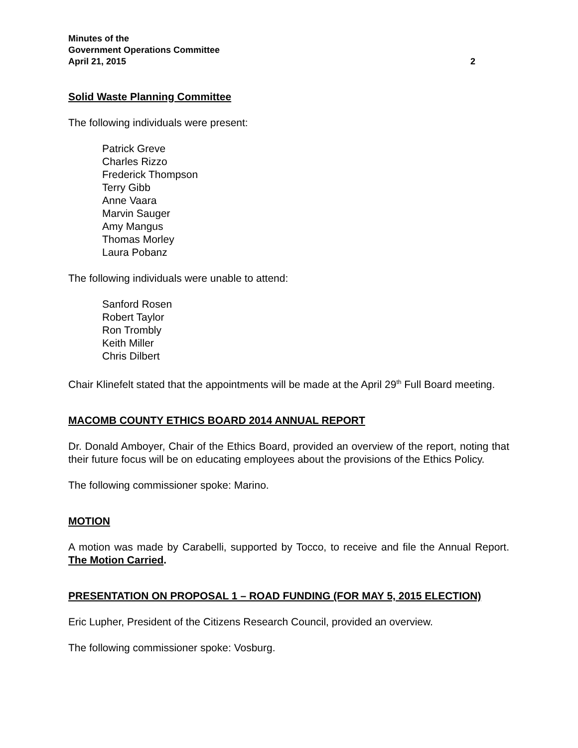Minutes of the
Government Operations Committee
April 21, 2015 2
Solid Waste Planning Committee
The following individuals were present:
Patrick Greve
Charles Rizzo
Frederick Thompson
Terry Gibb
Anne Vaara
Marvin Sauger
Amy Mangus
Thomas Morley
Laura Pobanz
The following individuals were unable to attend:
Sanford Rosen
Robert Taylor
Ron Trombly
Keith Miller
Chris Dilbert
Chair Klinefelt stated that the appointments will be made at the April 29<sup>th</sup> Full Board meeting.
MACOMB COUNTY ETHICS BOARD 2014 ANNUAL REPORT
Dr. Donald Amboyer, Chair of the Ethics Board, provided an overview of the report, noting that their future focus will be on educating employees about the provisions of the Ethics Policy.
The following commissioner spoke: Marino.
MOTION
A motion was made by Carabelli, supported by Tocco, to receive and file the Annual Report. The Motion Carried.
PRESENTATION ON PROPOSAL 1 – ROAD FUNDING (FOR MAY 5, 2015 ELECTION)
Eric Lupher, President of the Citizens Research Council, provided an overview.
The following commissioner spoke: Vosburg.